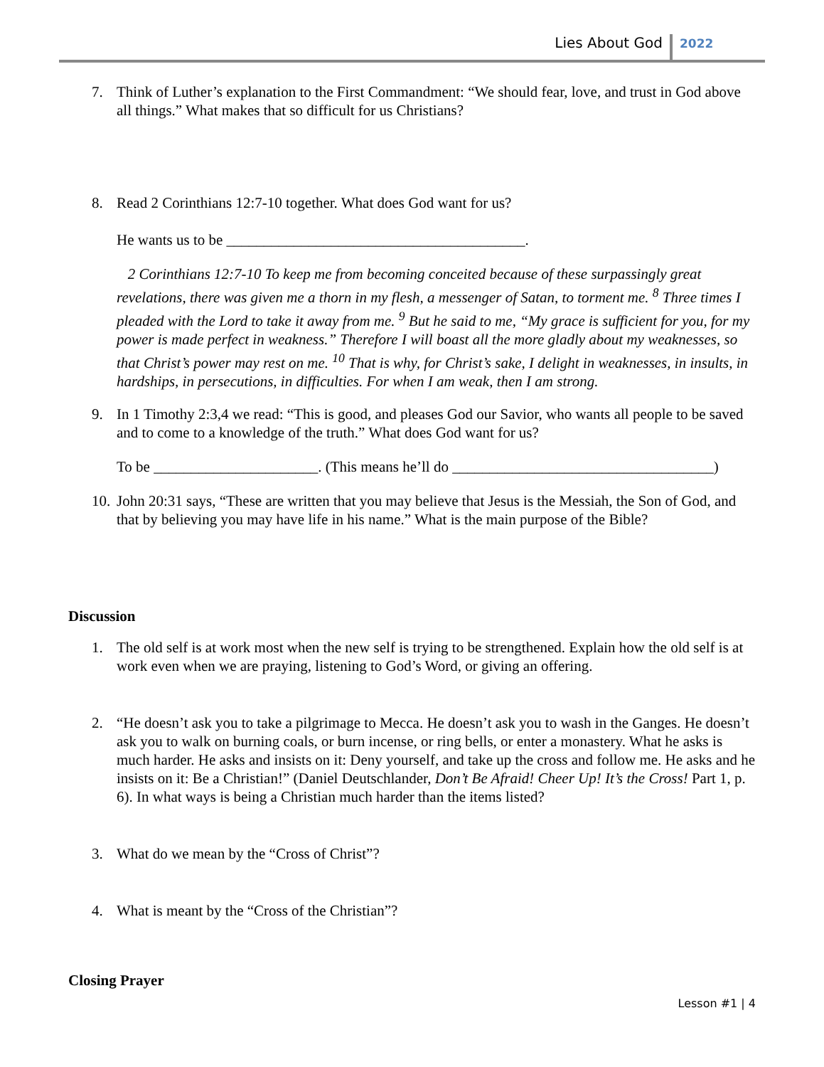Lies About God 2022
7. Think of Luther’s explanation to the First Commandment: “We should fear, love, and trust in God above all things.” What makes that so difficult for us Christians?
8. Read 2 Corinthians 12:7-10 together. What does God want for us?
He wants us to be ________________________________________.
2 Corinthians 12:7-10 To keep me from becoming conceited because of these surpassingly great revelations, there was given me a thorn in my flesh, a messenger of Satan, to torment me. <sup>8</sup> Three times I pleaded with the Lord to take it away from me. <sup>9</sup> But he said to me, “My grace is sufficient for you, for my power is made perfect in weakness.” Therefore I will boast all the more gladly about my weaknesses, so that Christ’s power may rest on me. <sup>10</sup> That is why, for Christ’s sake, I delight in weaknesses, in insults, in hardships, in persecutions, in difficulties. For when I am weak, then I am strong.
9. In 1 Timothy 2:3,4 we read: “This is good, and pleases God our Savior, who wants all people to be saved and to come to a knowledge of the truth.” What does God want for us?
To be ______________________. (This means he’ll do ___________________________________)
10.
John 20:31 says, “These are written that you may believe that Jesus is the Messiah, the Son of God, and that by believing you may have life in his name.” What is the main purpose of the Bible?
Discussion
1. The old self is at work most when the new self is trying to be strengthened. Explain how the old self is at work even when we are praying, listening to God’s Word, or giving an offering.
2. “He doesn’t ask you to take a pilgrimage to Mecca. He doesn’t ask you to wash in the Ganges. He doesn’t ask you to walk on burning coals, or burn incense, or ring bells, or enter a monastery. What he asks is much harder. He asks and insists on it: Deny yourself, and take up the cross and follow me. He asks and he insists on it: Be a Christian!” (Daniel Deutschlander, Don’t Be Afraid! Cheer Up! It’s the Cross! Part 1, p. 6). In what ways is being a Christian much harder than the items listed?
3. What do we mean by the “Cross of Christ”?
4. What is meant by the “Cross of the Christian”?
Closing Prayer
Lesson #1 | 4